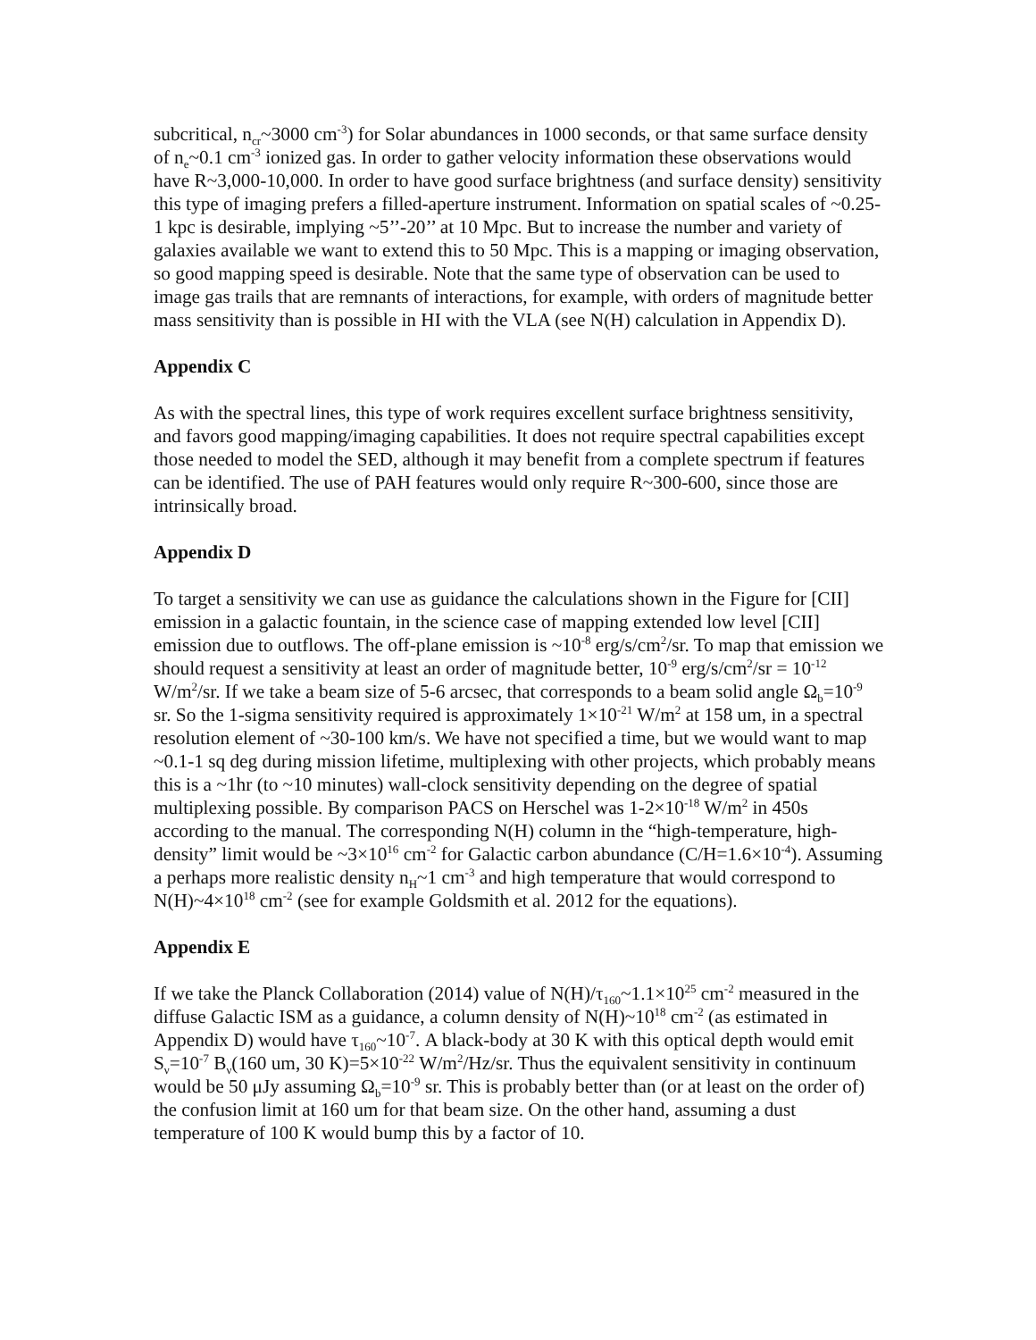subcritical, n<sub>cr</sub>~3000 cm<sup>-3</sup>) for Solar abundances in 1000 seconds, or that same surface density of n<sub>e</sub>~0.1 cm<sup>-3</sup> ionized gas. In order to gather velocity information these observations would have R~3,000-10,000. In order to have good surface brightness (and surface density) sensitivity this type of imaging prefers a filled-aperture instrument. Information on spatial scales of ~0.25-1 kpc is desirable, implying ~5’’-20’’ at 10 Mpc. But to increase the number and variety of galaxies available we want to extend this to 50 Mpc. This is a mapping or imaging observation, so good mapping speed is desirable. Note that the same type of observation can be used to image gas trails that are remnants of interactions, for example, with orders of magnitude better mass sensitivity than is possible in HI with the VLA (see N(H) calculation in Appendix D).
Appendix C
As with the spectral lines, this type of work requires excellent surface brightness sensitivity, and favors good mapping/imaging capabilities. It does not require spectral capabilities except those needed to model the SED, although it may benefit from a complete spectrum if features can be identified. The use of PAH features would only require R~300-600, since those are intrinsically broad.
Appendix D
To target a sensitivity we can use as guidance the calculations shown in the Figure for [CII] emission in a galactic fountain, in the science case of mapping extended low level [CII] emission due to outflows. The off-plane emission is ~10<sup>-8</sup> erg/s/cm<sup>2</sup>/sr. To map that emission we should request a sensitivity at least an order of magnitude better, 10<sup>-9</sup> erg/s/cm<sup>2</sup>/sr = 10<sup>-12</sup> W/m<sup>2</sup>/sr. If we take a beam size of 5-6 arcsec, that corresponds to a beam solid angle Ω<sub>b</sub>=10<sup>-9</sup> sr. So the 1-sigma sensitivity required is approximately 1×10<sup>-21</sup> W/m<sup>2</sup> at 158 um, in a spectral resolution element of ~30-100 km/s. We have not specified a time, but we would want to map ~0.1-1 sq deg during mission lifetime, multiplexing with other projects, which probably means this is a ~1hr (to ~10 minutes) wall-clock sensitivity depending on the degree of spatial multiplexing possible. By comparison PACS on Herschel was 1-2×10<sup>-18</sup> W/m<sup>2</sup> in 450s according to the manual. The corresponding N(H) column in the “high-temperature, high-density” limit would be ~3×10<sup>16</sup> cm<sup>-2</sup> for Galactic carbon abundance (C/H=1.6×10<sup>-4</sup>). Assuming a perhaps more realistic density n<sub>H</sub>~1 cm<sup>-3</sup> and high temperature that would correspond to N(H)~4×10<sup>18</sup> cm<sup>-2</sup> (see for example Goldsmith et al. 2012 for the equations).
Appendix E
If we take the Planck Collaboration (2014) value of N(H)/τ<sub>160</sub>~1.1×10<sup>25</sup> cm<sup>-2</sup> measured in the diffuse Galactic ISM as a guidance, a column density of N(H)~10<sup>18</sup> cm<sup>-2</sup> (as estimated in Appendix D) would have τ<sub>160</sub>~10<sup>-7</sup>. A black-body at 30 K with this optical depth would emit S<sub>ν</sub>=10<sup>-7</sup> B<sub>ν</sub>(160 um, 30 K)=5×10<sup>-22</sup> W/m<sup>2</sup>/Hz/sr. Thus the equivalent sensitivity in continuum would be 50 μJy assuming Ω<sub>b</sub>=10<sup>-9</sup> sr. This is probably better than (or at least on the order of) the confusion limit at 160 um for that beam size. On the other hand, assuming a dust temperature of 100 K would bump this by a factor of 10.